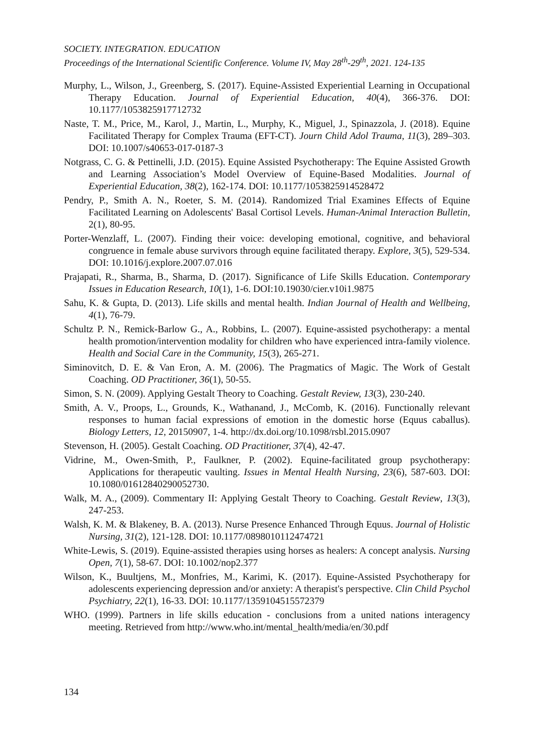SOCIETY. INTEGRATION. EDUCATION
Proceedings of the International Scientific Conference. Volume IV, May 28<sup>th</sup>-29<sup>th</sup>, 2021. 124-135
Murphy, L., Wilson, J., Greenberg, S. (2017). Equine-Assisted Experiential Learning in Occupational Therapy Education. Journal of Experiential Education, 40(4), 366-376. DOI: 10.1177/1053825917712732
Naste, T. M., Price, M., Karol, J., Martin, L., Murphy, K., Miguel, J., Spinazzola, J. (2018). Equine Facilitated Therapy for Complex Trauma (EFT-CT). Journ Child Adol Trauma, 11(3), 289–303. DOI: 10.1007/s40653-017-0187-3
Notgrass, C. G. & Pettinelli, J.D. (2015). Equine Assisted Psychotherapy: The Equine Assisted Growth and Learning Association’s Model Overview of Equine-Based Modalities. Journal of Experiential Education, 38(2), 162-174. DOI: 10.1177/1053825914528472
Pendry, P., Smith A. N., Roeter, S. M. (2014). Randomized Trial Examines Effects of Equine Facilitated Learning on Adolescents' Basal Cortisol Levels. Human-Animal Interaction Bulletin, 2(1), 80-95.
Porter-Wenzlaff, L. (2007). Finding their voice: developing emotional, cognitive, and behavioral congruence in female abuse survivors through equine facilitated therapy. Explore, 3(5), 529-534. DOI: 10.1016/j.explore.2007.07.016
Prajapati, R., Sharma, B., Sharma, D. (2017). Significance of Life Skills Education. Contemporary Issues in Education Research, 10(1), 1-6. DOI:10.19030/cier.v10i1.9875
Sahu, K. & Gupta, D. (2013). Life skills and mental health. Indian Journal of Health and Wellbeing, 4(1), 76-79.
Schultz P. N., Remick-Barlow G., A., Robbins, L. (2007). Equine-assisted psychotherapy: a mental health promotion/intervention modality for children who have experienced intra-family violence. Health and Social Care in the Community, 15(3), 265-271.
Siminovitch, D. E. & Van Eron, A. M. (2006). The Pragmatics of Magic. The Work of Gestalt Coaching. OD Practitioner, 36(1), 50-55.
Simon, S. N. (2009). Applying Gestalt Theory to Coaching. Gestalt Review, 13(3), 230-240.
Smith, A. V., Proops, L., Grounds, K., Wathanand, J., McComb, K. (2016). Functionally relevant responses to human facial expressions of emotion in the domestic horse (Equus caballus). Biology Letters, 12, 20150907, 1-4. http://dx.doi.org/10.1098/rsbl.2015.0907
Stevenson, H. (2005). Gestalt Coaching. OD Practitioner, 37(4), 42-47.
Vidrine, M., Owen-Smith, P., Faulkner, P. (2002). Equine-facilitated group psychotherapy: Applications for therapeutic vaulting. Issues in Mental Health Nursing, 23(6), 587-603. DOI: 10.1080/01612840290052730.
Walk, M. A., (2009). Commentary II: Applying Gestalt Theory to Coaching. Gestalt Review, 13(3), 247-253.
Walsh, K. M. & Blakeney, B. A. (2013). Nurse Presence Enhanced Through Equus. Journal of Holistic Nursing, 31(2), 121-128. DOI: 10.1177/0898010112474721
White-Lewis, S. (2019). Equine-assisted therapies using horses as healers: A concept analysis. Nursing Open, 7(1), 58-67. DOI: 10.1002/nop2.377
Wilson, K., Buultjens, M., Monfries, M., Karimi, K. (2017). Equine-Assisted Psychotherapy for adolescents experiencing depression and/or anxiety: A therapist's perspective. Clin Child Psychol Psychiatry, 22(1), 16-33. DOI: 10.1177/1359104515572379
WHO. (1999). Partners in life skills education - conclusions from a united nations interagency meeting. Retrieved from http://www.who.int/mental_health/media/en/30.pdf
134